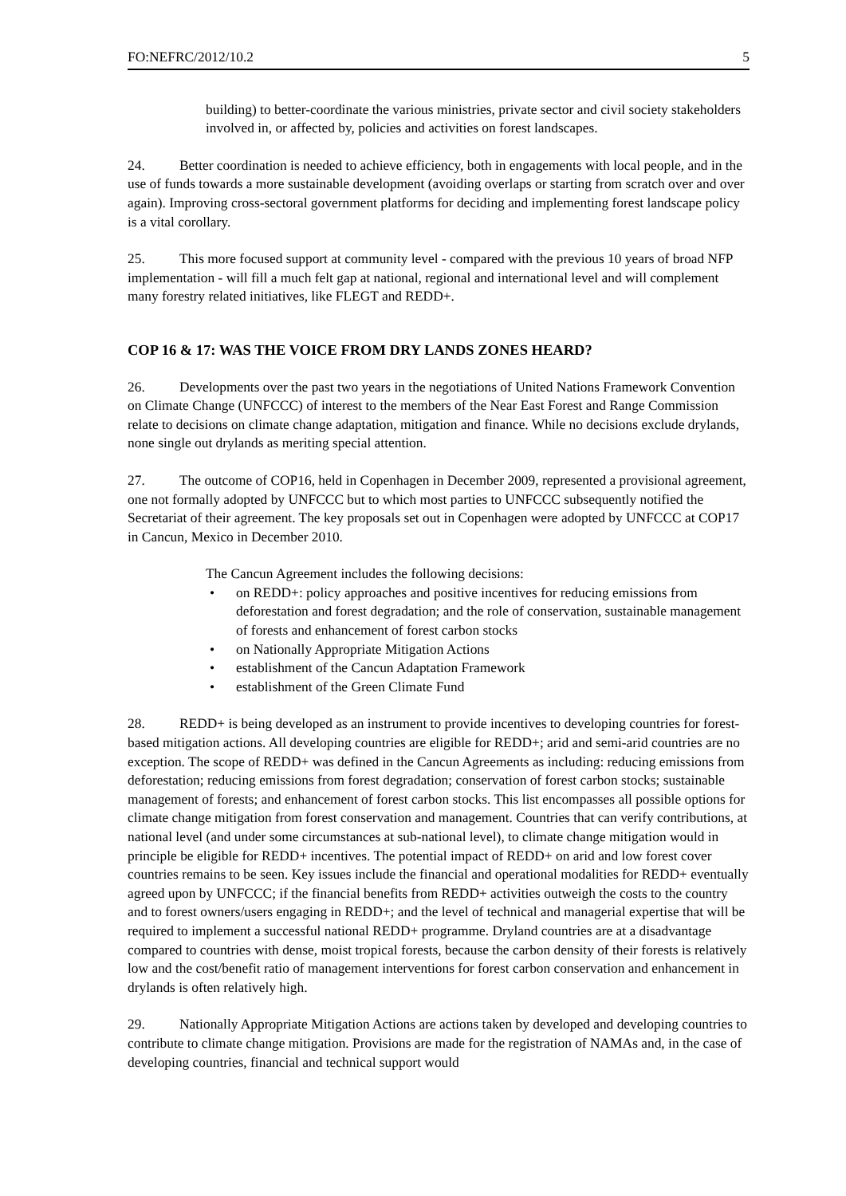FO:NEFRC/2012/10.2 5
building) to better-coordinate the various ministries, private sector and civil society stakeholders involved in, or affected by, policies and activities on forest landscapes.
24. Better coordination is needed to achieve efficiency, both in engagements with local people, and in the use of funds towards a more sustainable development (avoiding overlaps or starting from scratch over and over again). Improving cross-sectoral government platforms for deciding and implementing forest landscape policy is a vital corollary.
25. This more focused support at community level - compared with the previous 10 years of broad NFP implementation - will fill a much felt gap at national, regional and international level and will complement many forestry related initiatives, like FLEGT and REDD+.
COP 16 & 17: WAS THE VOICE FROM DRY LANDS ZONES HEARD?
26. Developments over the past two years in the negotiations of United Nations Framework Convention on Climate Change (UNFCCC) of interest to the members of the Near East Forest and Range Commission relate to decisions on climate change adaptation, mitigation and finance. While no decisions exclude drylands, none single out drylands as meriting special attention.
27. The outcome of COP16, held in Copenhagen in December 2009, represented a provisional agreement, one not formally adopted by UNFCCC but to which most parties to UNFCCC subsequently notified the Secretariat of their agreement. The key proposals set out in Copenhagen were adopted by UNFCCC at COP17 in Cancun, Mexico in December 2010.
The Cancun Agreement includes the following decisions:
• on REDD+: policy approaches and positive incentives for reducing emissions from deforestation and forest degradation; and the role of conservation, sustainable management of forests and enhancement of forest carbon stocks
• on Nationally Appropriate Mitigation Actions
• establishment of the Cancun Adaptation Framework
• establishment of the Green Climate Fund
28. REDD+ is being developed as an instrument to provide incentives to developing countries for forest-based mitigation actions. All developing countries are eligible for REDD+; arid and semi-arid countries are no exception. The scope of REDD+ was defined in the Cancun Agreements as including: reducing emissions from deforestation; reducing emissions from forest degradation; conservation of forest carbon stocks; sustainable management of forests; and enhancement of forest carbon stocks. This list encompasses all possible options for climate change mitigation from forest conservation and management. Countries that can verify contributions, at national level (and under some circumstances at sub-national level), to climate change mitigation would in principle be eligible for REDD+ incentives. The potential impact of REDD+ on arid and low forest cover countries remains to be seen. Key issues include the financial and operational modalities for REDD+ eventually agreed upon by UNFCCC; if the financial benefits from REDD+ activities outweigh the costs to the country and to forest owners/users engaging in REDD+; and the level of technical and managerial expertise that will be required to implement a successful national REDD+ programme. Dryland countries are at a disadvantage compared to countries with dense, moist tropical forests, because the carbon density of their forests is relatively low and the cost/benefit ratio of management interventions for forest carbon conservation and enhancement in drylands is often relatively high.
29. Nationally Appropriate Mitigation Actions are actions taken by developed and developing countries to contribute to climate change mitigation. Provisions are made for the registration of NAMAs and, in the case of developing countries, financial and technical support would